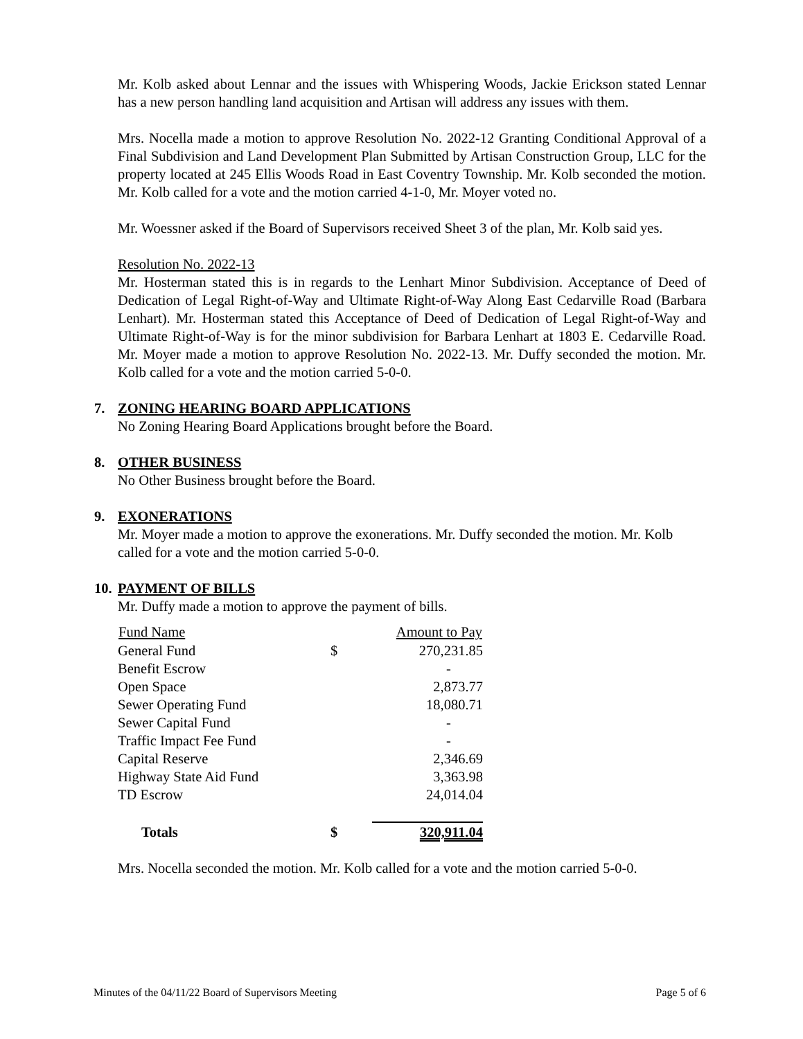Mr. Kolb asked about Lennar and the issues with Whispering Woods, Jackie Erickson stated Lennar has a new person handling land acquisition and Artisan will address any issues with them.
Mrs. Nocella made a motion to approve Resolution No. 2022-12 Granting Conditional Approval of a Final Subdivision and Land Development Plan Submitted by Artisan Construction Group, LLC for the property located at 245 Ellis Woods Road in East Coventry Township. Mr. Kolb seconded the motion. Mr. Kolb called for a vote and the motion carried 4-1-0, Mr. Moyer voted no.
Mr. Woessner asked if the Board of Supervisors received Sheet 3 of the plan, Mr. Kolb said yes.
Resolution No. 2022-13
Mr. Hosterman stated this is in regards to the Lenhart Minor Subdivision. Acceptance of Deed of Dedication of Legal Right-of-Way and Ultimate Right-of-Way Along East Cedarville Road (Barbara Lenhart). Mr. Hosterman stated this Acceptance of Deed of Dedication of Legal Right-of-Way and Ultimate Right-of-Way is for the minor subdivision for Barbara Lenhart at 1803 E. Cedarville Road. Mr. Moyer made a motion to approve Resolution No. 2022-13. Mr. Duffy seconded the motion. Mr. Kolb called for a vote and the motion carried 5-0-0.
7. ZONING HEARING BOARD APPLICATIONS
No Zoning Hearing Board Applications brought before the Board.
8. OTHER BUSINESS
No Other Business brought before the Board.
9. EXONERATIONS
Mr. Moyer made a motion to approve the exonerations. Mr. Duffy seconded the motion. Mr. Kolb called for a vote and the motion carried 5-0-0.
10. PAYMENT OF BILLS
Mr. Duffy made a motion to approve the payment of bills.
| Fund Name | | Amount to Pay |
| --- | --- | --- |
| General Fund | $ | 270,231.85 |
| Benefit Escrow | | - |
| Open Space | | 2,873.77 |
| Sewer Operating Fund | | 18,080.71 |
| Sewer Capital Fund | | - |
| Traffic Impact Fee Fund | | - |
| Capital Reserve | | 2,346.69 |
| Highway State Aid Fund | | 3,363.98 |
| TD Escrow | | 24,014.04 |
| Totals | $ | 320,911.04 |
Mrs. Nocella seconded the motion. Mr. Kolb called for a vote and the motion carried 5-0-0.
Minutes of the 04/11/22 Board of Supervisors Meeting Page 5 of 6